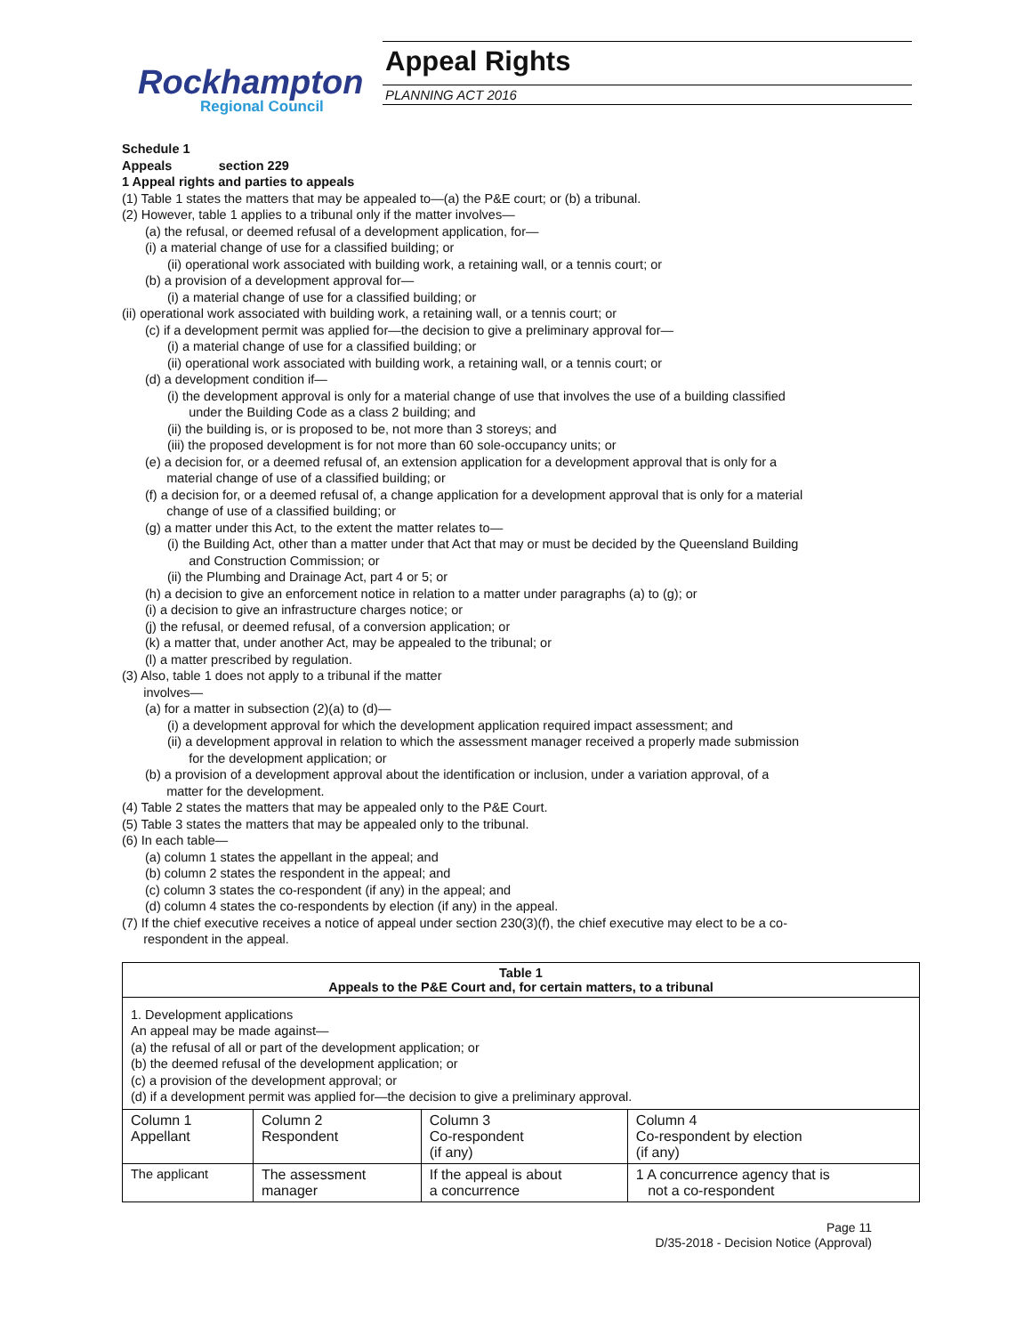Rockhampton
Regional Council
Appeal Rights
PLANNING ACT 2016
Schedule 1
Appeals section 229
1 Appeal rights and parties to appeals
(1) Table 1 states the matters that may be appealed to—(a) the P&E court; or (b) a tribunal.
(2) However, table 1 applies to a tribunal only if the matter involves—
(a) the refusal, or deemed refusal of a development application, for—
(i) a material change of use for a classified building; or
(ii) operational work associated with building work, a retaining wall, or a tennis court; or
(b) a provision of a development approval for—
(i) a material change of use for a classified building; or
(ii) operational work associated with building work, a retaining wall, or a tennis court; or
(c) if a development permit was applied for—the decision to give a preliminary approval for—
(i) a material change of use for a classified building; or
(ii) operational work associated with building work, a retaining wall, or a tennis court; or
(d) a development condition if—
(i) the development approval is only for a material change of use that involves the use of a building classified
under the Building Code as a class 2 building; and
(ii) the building is, or is proposed to be, not more than 3 storeys; and
(iii) the proposed development is for not more than 60 sole-occupancy units; or
(e) a decision for, or a deemed refusal of, an extension application for a development approval that is only for a
material change of use of a classified building; or
(f) a decision for, or a deemed refusal of, a change application for a development approval that is only for a material
change of use of a classified building; or
(g) a matter under this Act, to the extent the matter relates to—
(i) the Building Act, other than a matter under that Act that may or must be decided by the Queensland Building
and Construction Commission; or
(ii) the Plumbing and Drainage Act, part 4 or 5; or
(h) a decision to give an enforcement notice in relation to a matter under paragraphs (a) to (g); or
(i) a decision to give an infrastructure charges notice; or
(j) the refusal, or deemed refusal, of a conversion application; or
(k) a matter that, under another Act, may be appealed to the tribunal; or
(l) a matter prescribed by regulation.
(3) Also, table 1 does not apply to a tribunal if the matter
involves—
(a) for a matter in subsection (2)(a) to (d)—
(i) a development approval for which the development application required impact assessment; and
(ii) a development approval in relation to which the assessment manager received a properly made submission
for the development application; or
(b) a provision of a development approval about the identification or inclusion, under a variation approval, of a
matter for the development.
(4) Table 2 states the matters that may be appealed only to the P&E Court.
(5) Table 3 states the matters that may be appealed only to the tribunal.
(6) In each table—
(a) column 1 states the appellant in the appeal; and
(b) column 2 states the respondent in the appeal; and
(c) column 3 states the co-respondent (if any) in the appeal; and
(d) column 4 states the co-respondents by election (if any) in the appeal.
(7) If the chief executive receives a notice of appeal under section 230(3)(f), the chief executive may elect to be a co-
respondent in the appeal.
| Table 1 Appeals to the P&E Court and, for certain matters, to a tribunal | | | |
| --- | --- | --- | --- |
| 1. Development applications An appeal may be made against— (a) the refusal of all or part of the development application; or (b) the deemed refusal of the development application; or (c) a provision of the development approval; or (d) if a development permit was applied for—the decision to give a preliminary approval. | | | |
| Column 1 Appellant | Column 2 Respondent | Column 3 Co-respondent (if any) | Column 4 Co-respondent by election (if any) |
| The applicant | The assessment manager | If the appeal is about a concurrence | 1 A concurrence agency that is not a co-respondent |
Page 11
D/35-2018 - Decision Notice (Approval)